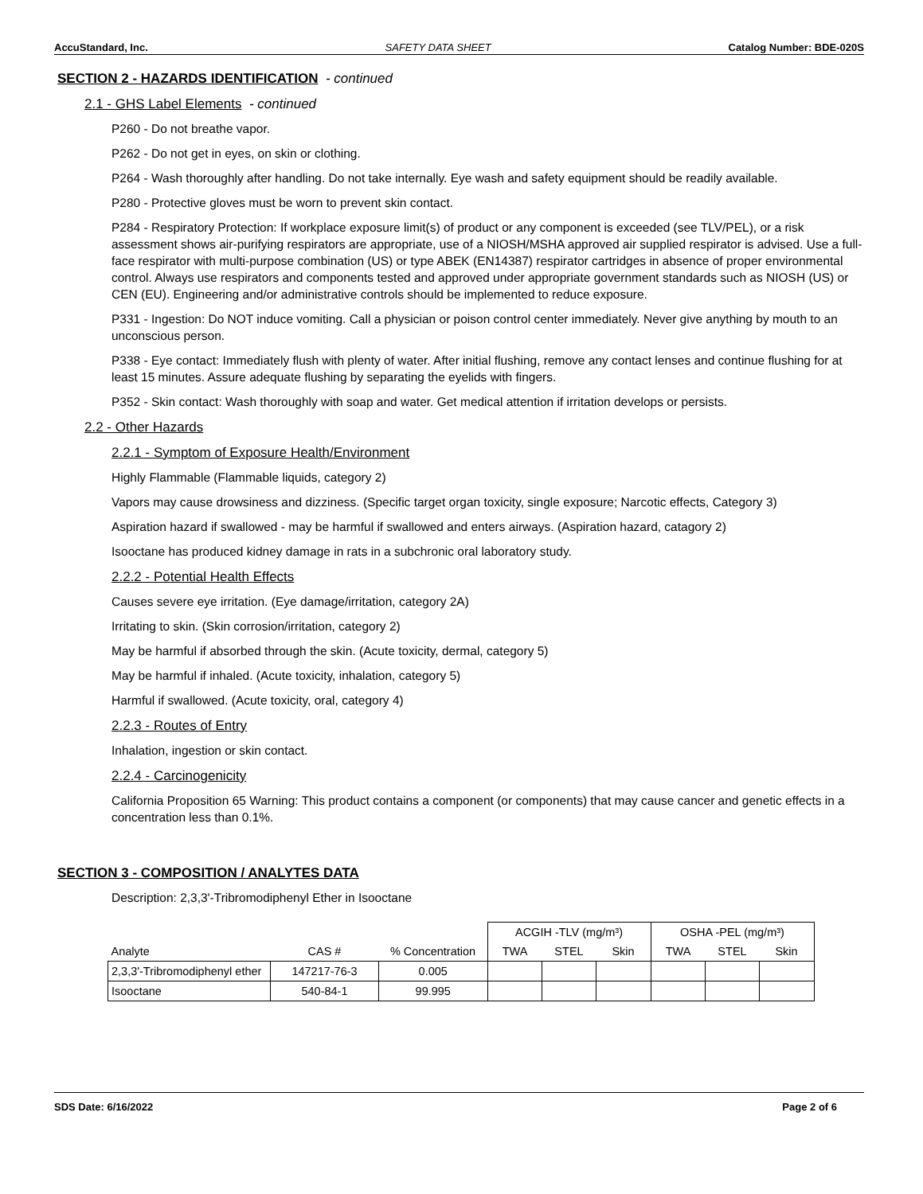AccuStandard, Inc. SAFETY DATA SHEET Catalog Number: BDE-020S
SECTION 2 - HAZARDS IDENTIFICATION - continued
2.1 - GHS Label Elements - continued
P260 - Do not breathe vapor.
P262 - Do not get in eyes, on skin or clothing.
P264 - Wash thoroughly after handling. Do not take internally. Eye wash and safety equipment should be readily available.
P280 - Protective gloves must be worn to prevent skin contact.
P284 - Respiratory Protection: If workplace exposure limit(s) of product or any component is exceeded (see TLV/PEL), or a risk assessment shows air-purifying respirators are appropriate, use of a NIOSH/MSHA approved air supplied respirator is advised. Use a full-face respirator with multi-purpose combination (US) or type ABEK (EN14387) respirator cartridges in absence of proper environmental control. Always use respirators and components tested and approved under appropriate government standards such as NIOSH (US) or CEN (EU). Engineering and/or administrative controls should be implemented to reduce exposure.
P331 - Ingestion: Do NOT induce vomiting. Call a physician or poison control center immediately. Never give anything by mouth to an unconscious person.
P338 - Eye contact: Immediately flush with plenty of water. After initial flushing, remove any contact lenses and continue flushing for at least 15 minutes. Assure adequate flushing by separating the eyelids with fingers.
P352 - Skin contact: Wash thoroughly with soap and water. Get medical attention if irritation develops or persists.
2.2 - Other Hazards
2.2.1 - Symptom of Exposure Health/Environment
Highly Flammable (Flammable liquids, category 2)
Vapors may cause drowsiness and dizziness. (Specific target organ toxicity, single exposure; Narcotic effects, Category 3)
Aspiration hazard if swallowed - may be harmful if swallowed and enters airways. (Aspiration hazard, catagory 2)
Isooctane has produced kidney damage in rats in a subchronic oral laboratory study.
2.2.2 - Potential Health Effects
Causes severe eye irritation. (Eye damage/irritation, category 2A)
Irritating to skin. (Skin corrosion/irritation, category 2)
May be harmful if absorbed through the skin. (Acute toxicity, dermal, category 5)
May be harmful if inhaled. (Acute toxicity, inhalation, category 5)
Harmful if swallowed. (Acute toxicity, oral, category 4)
2.2.3 - Routes of Entry
Inhalation, ingestion or skin contact.
2.2.4 - Carcinogenicity
California Proposition 65 Warning: This product contains a component (or components) that may cause cancer and genetic effects in a concentration less than 0.1%.
SECTION 3 - COMPOSITION / ANALYTES DATA
Description: 2,3,3'-Tribromodiphenyl Ether in Isooctane
| | | | ACGIH -TLV (mg/m³) | | | OSHA -PEL (mg/m³) | | |
| --- | --- | --- | --- | --- | --- | --- | --- | --- |
| Analyte | CAS # | % Concentration | TWA | STEL | Skin | TWA | STEL | Skin |
| 2,3,3'-Tribromodiphenyl ether | 147217-76-3 | 0.005 | | | | | | |
| Isooctane | 540-84-1 | 99.995 | | | | | | |
SDS Date: 6/16/2022 Page 2 of 6